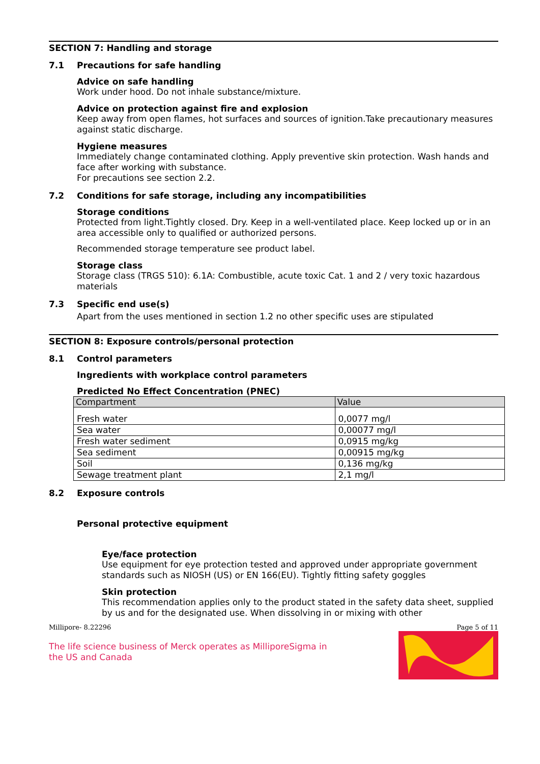SECTION 7: Handling and storage
7.1 Precautions for safe handling
Advice on safe handling
Work under hood. Do not inhale substance/mixture.
Advice on protection against fire and explosion
Keep away from open flames, hot surfaces and sources of ignition.Take precautionary measures against static discharge.
Hygiene measures
Immediately change contaminated clothing. Apply preventive skin protection. Wash hands and face after working with substance.
For precautions see section 2.2.
7.2 Conditions for safe storage, including any incompatibilities
Storage conditions
Protected from light.Tightly closed. Dry. Keep in a well-ventilated place. Keep locked up or in an area accessible only to qualified or authorized persons.
Recommended storage temperature see product label.
Storage class
Storage class (TRGS 510): 6.1A: Combustible, acute toxic Cat. 1 and 2 / very toxic hazardous materials
7.3 Specific end use(s)
Apart from the uses mentioned in section 1.2 no other specific uses are stipulated
SECTION 8: Exposure controls/personal protection
8.1 Control parameters
Ingredients with workplace control parameters
Predicted No Effect Concentration (PNEC)
| Compartment | Value |
| --- | --- |
| Fresh water | 0,0077 mg/l |
| Sea water | 0,00077 mg/l |
| Fresh water sediment | 0,0915 mg/kg |
| Sea sediment | 0,00915 mg/kg |
| Soil | 0,136 mg/kg |
| Sewage treatment plant | 2,1 mg/l |
8.2 Exposure controls
Personal protective equipment
Eye/face protection
Use equipment for eye protection tested and approved under appropriate government standards such as NIOSH (US) or EN 166(EU). Tightly fitting safety goggles
Skin protection
This recommendation applies only to the product stated in the safety data sheet, supplied by us and for the designated use. When dissolving in or mixing with other
Millipore- 8.22296 Page 5 of 11
The life science business of Merck operates as MilliporeSigma in
the US and Canada